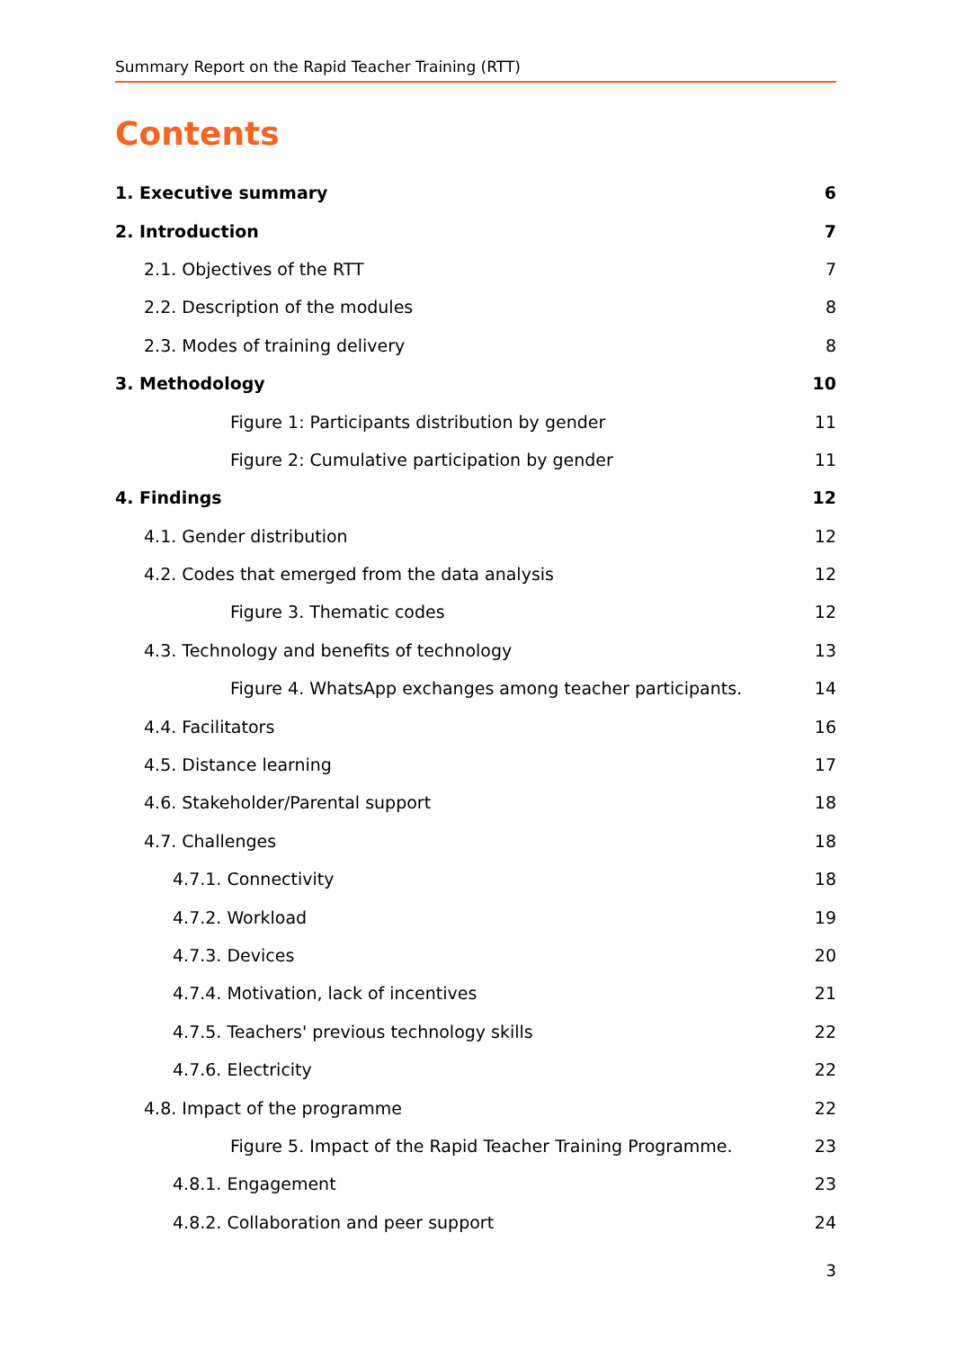Summary Report on the Rapid Teacher Training (RTT)
Contents
1. Executive summary 6
2. Introduction 7
2.1. Objectives of the RTT 7
2.2. Description of the modules 8
2.3. Modes of training delivery 8
3. Methodology 10
Figure 1: Participants distribution by gender 11
Figure 2: Cumulative participation by gender 11
4. Findings 12
4.1. Gender distribution 12
4.2. Codes that emerged from the data analysis 12
Figure 3. Thematic codes 12
4.3. Technology and benefits of technology 13
Figure 4. WhatsApp exchanges among teacher participants. 14
4.4. Facilitators 16
4.5. Distance learning 17
4.6. Stakeholder/Parental support 18
4.7. Challenges 18
4.7.1. Connectivity 18
4.7.2. Workload 19
4.7.3. Devices 20
4.7.4. Motivation, lack of incentives 21
4.7.5. Teachers' previous technology skills 22
4.7.6. Electricity 22
4.8. Impact of the programme 22
Figure 5. Impact of the Rapid Teacher Training Programme. 23
4.8.1. Engagement 23
4.8.2. Collaboration and peer support 24
3